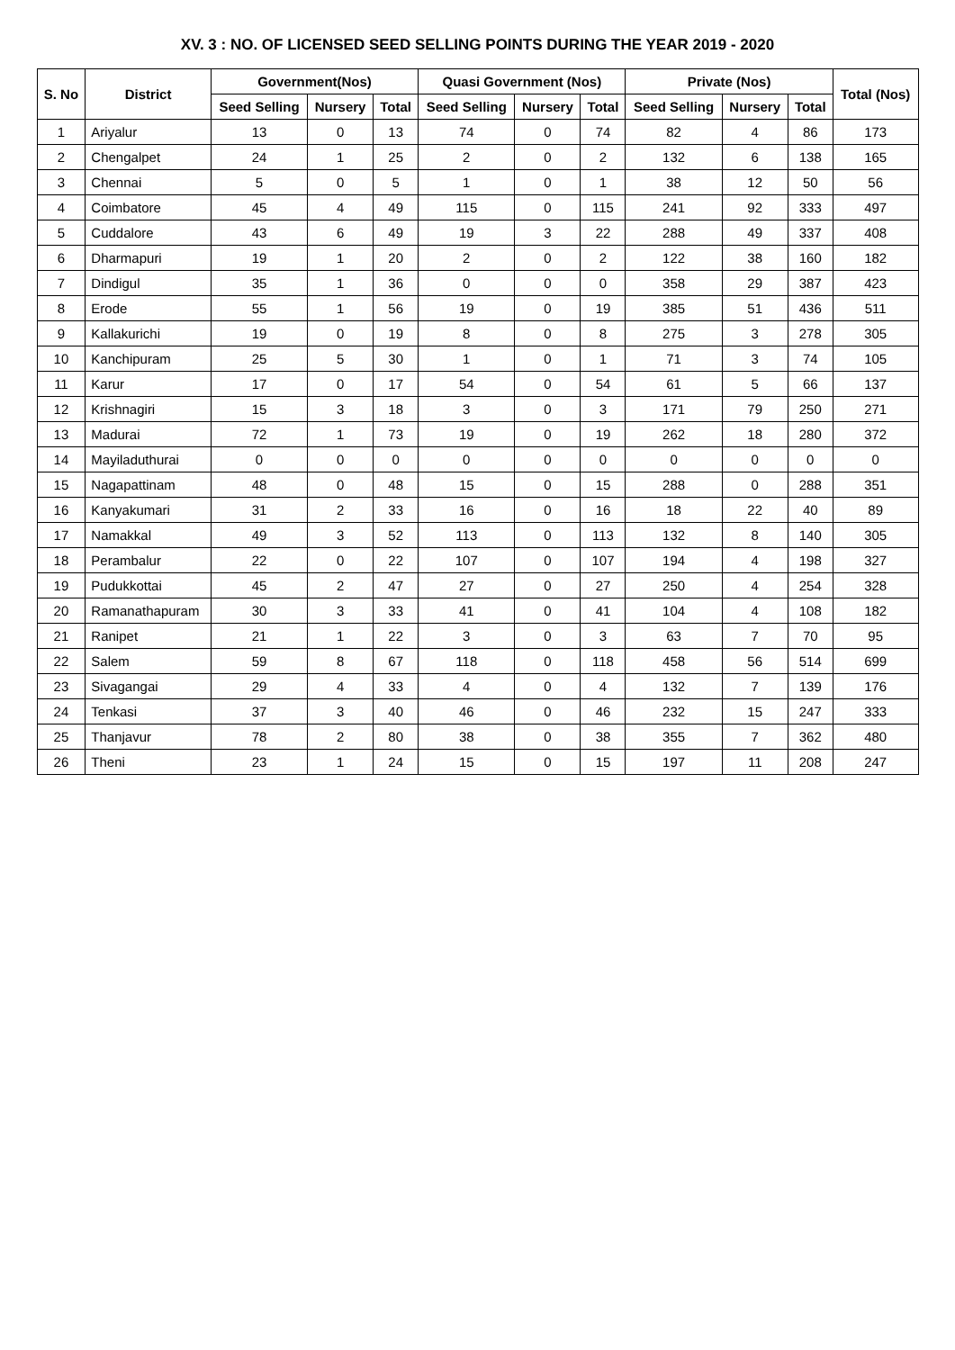XV. 3 : NO. OF LICENSED SEED SELLING POINTS DURING THE YEAR 2019 - 2020
| S. No | District | Government(Nos) | | | Quasi Government (Nos) | | | Private (Nos) | | | Total (Nos) |
| --- | --- | --- | --- | --- | --- | --- | --- | --- | --- | --- | --- |
| | | Seed Selling | Nursery | Total | Seed Selling | Nursery | Total | Seed Selling | Nursery | Total | |
| 1 | Ariyalur | 13 | 0 | 13 | 74 | 0 | 74 | 82 | 4 | 86 | 173 |
| 2 | Chengalpet | 24 | 1 | 25 | 2 | 0 | 2 | 132 | 6 | 138 | 165 |
| 3 | Chennai | 5 | 0 | 5 | 1 | 0 | 1 | 38 | 12 | 50 | 56 |
| 4 | Coimbatore | 45 | 4 | 49 | 115 | 0 | 115 | 241 | 92 | 333 | 497 |
| 5 | Cuddalore | 43 | 6 | 49 | 19 | 3 | 22 | 288 | 49 | 337 | 408 |
| 6 | Dharmapuri | 19 | 1 | 20 | 2 | 0 | 2 | 122 | 38 | 160 | 182 |
| 7 | Dindigul | 35 | 1 | 36 | 0 | 0 | 0 | 358 | 29 | 387 | 423 |
| 8 | Erode | 55 | 1 | 56 | 19 | 0 | 19 | 385 | 51 | 436 | 511 |
| 9 | Kallakurichi | 19 | 0 | 19 | 8 | 0 | 8 | 275 | 3 | 278 | 305 |
| 10 | Kanchipuram | 25 | 5 | 30 | 1 | 0 | 1 | 71 | 3 | 74 | 105 |
| 11 | Karur | 17 | 0 | 17 | 54 | 0 | 54 | 61 | 5 | 66 | 137 |
| 12 | Krishnagiri | 15 | 3 | 18 | 3 | 0 | 3 | 171 | 79 | 250 | 271 |
| 13 | Madurai | 72 | 1 | 73 | 19 | 0 | 19 | 262 | 18 | 280 | 372 |
| 14 | Mayiladuthurai | 0 | 0 | 0 | 0 | 0 | 0 | 0 | 0 | 0 | 0 |
| 15 | Nagapattinam | 48 | 0 | 48 | 15 | 0 | 15 | 288 | 0 | 288 | 351 |
| 16 | Kanyakumari | 31 | 2 | 33 | 16 | 0 | 16 | 18 | 22 | 40 | 89 |
| 17 | Namakkal | 49 | 3 | 52 | 113 | 0 | 113 | 132 | 8 | 140 | 305 |
| 18 | Perambalur | 22 | 0 | 22 | 107 | 0 | 107 | 194 | 4 | 198 | 327 |
| 19 | Pudukkottai | 45 | 2 | 47 | 27 | 0 | 27 | 250 | 4 | 254 | 328 |
| 20 | Ramanathapuram | 30 | 3 | 33 | 41 | 0 | 41 | 104 | 4 | 108 | 182 |
| 21 | Ranipet | 21 | 1 | 22 | 3 | 0 | 3 | 63 | 7 | 70 | 95 |
| 22 | Salem | 59 | 8 | 67 | 118 | 0 | 118 | 458 | 56 | 514 | 699 |
| 23 | Sivagangai | 29 | 4 | 33 | 4 | 0 | 4 | 132 | 7 | 139 | 176 |
| 24 | Tenkasi | 37 | 3 | 40 | 46 | 0 | 46 | 232 | 15 | 247 | 333 |
| 25 | Thanjavur | 78 | 2 | 80 | 38 | 0 | 38 | 355 | 7 | 362 | 480 |
| 26 | Theni | 23 | 1 | 24 | 15 | 0 | 15 | 197 | 11 | 208 | 247 |